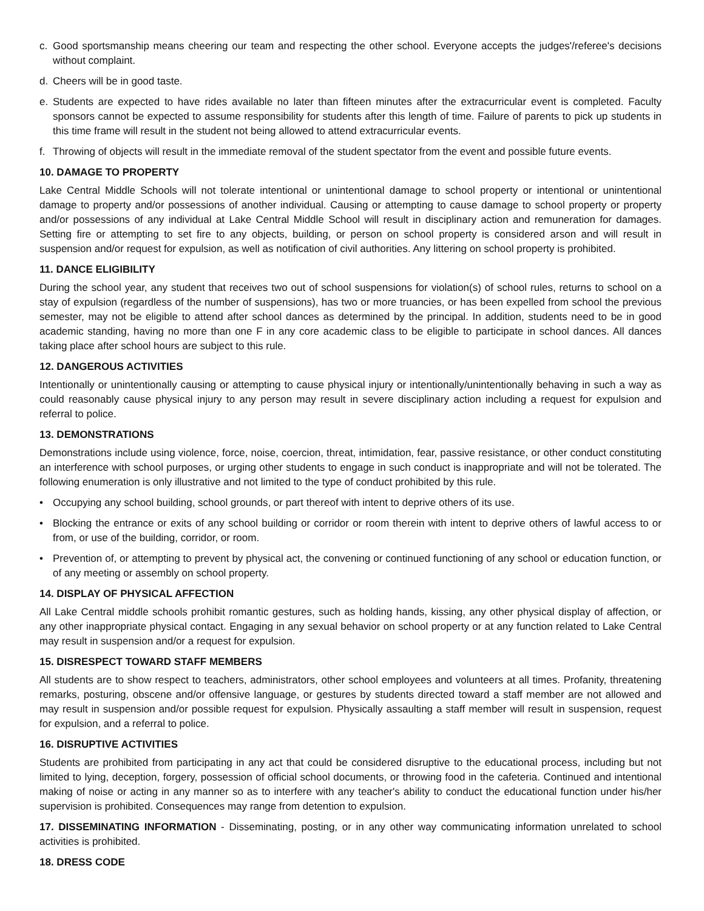c. Good sportsmanship means cheering our team and respecting the other school. Everyone accepts the judges'/referee's decisions without complaint.
d. Cheers will be in good taste.
e. Students are expected to have rides available no later than fifteen minutes after the extracurricular event is completed. Faculty sponsors cannot be expected to assume responsibility for students after this length of time. Failure of parents to pick up students in this time frame will result in the student not being allowed to attend extracurricular events.
f. Throwing of objects will result in the immediate removal of the student spectator from the event and possible future events.
10. DAMAGE TO PROPERTY
Lake Central Middle Schools will not tolerate intentional or unintentional damage to school property or intentional or unintentional damage to property and/or possessions of another individual. Causing or attempting to cause damage to school property or property and/or possessions of any individual at Lake Central Middle School will result in disciplinary action and remuneration for damages. Setting fire or attempting to set fire to any objects, building, or person on school property is considered arson and will result in suspension and/or request for expulsion, as well as notification of civil authorities. Any littering on school property is prohibited.
11. DANCE ELIGIBILITY
During the school year, any student that receives two out of school suspensions for violation(s) of school rules, returns to school on a stay of expulsion (regardless of the number of suspensions), has two or more truancies, or has been expelled from school the previous semester, may not be eligible to attend after school dances as determined by the principal. In addition, students need to be in good academic standing, having no more than one F in any core academic class to be eligible to participate in school dances. All dances taking place after school hours are subject to this rule.
12. DANGEROUS ACTIVITIES
Intentionally or unintentionally causing or attempting to cause physical injury or intentionally/unintentionally behaving in such a way as could reasonably cause physical injury to any person may result in severe disciplinary action including a request for expulsion and referral to police.
13. DEMONSTRATIONS
Demonstrations include using violence, force, noise, coercion, threat, intimidation, fear, passive resistance, or other conduct constituting an interference with school purposes, or urging other students to engage in such conduct is inappropriate and will not be tolerated. The following enumeration is only illustrative and not limited to the type of conduct prohibited by this rule.
• Occupying any school building, school grounds, or part thereof with intent to deprive others of its use.
• Blocking the entrance or exits of any school building or corridor or room therein with intent to deprive others of lawful access to or from, or use of the building, corridor, or room.
• Prevention of, or attempting to prevent by physical act, the convening or continued functioning of any school or education function, or of any meeting or assembly on school property.
14. DISPLAY OF PHYSICAL AFFECTION
All Lake Central middle schools prohibit romantic gestures, such as holding hands, kissing, any other physical display of affection, or any other inappropriate physical contact. Engaging in any sexual behavior on school property or at any function related to Lake Central may result in suspension and/or a request for expulsion.
15. DISRESPECT TOWARD STAFF MEMBERS
All students are to show respect to teachers, administrators, other school employees and volunteers at all times. Profanity, threatening remarks, posturing, obscene and/or offensive language, or gestures by students directed toward a staff member are not allowed and may result in suspension and/or possible request for expulsion. Physically assaulting a staff member will result in suspension, request for expulsion, and a referral to police.
16. DISRUPTIVE ACTIVITIES
Students are prohibited from participating in any act that could be considered disruptive to the educational process, including but not limited to lying, deception, forgery, possession of official school documents, or throwing food in the cafeteria. Continued and intentional making of noise or acting in any manner so as to interfere with any teacher's ability to conduct the educational function under his/her supervision is prohibited. Consequences may range from detention to expulsion.
17. DISSEMINATING INFORMATION - Disseminating, posting, or in any other way communicating information unrelated to school activities is prohibited.
18. DRESS CODE